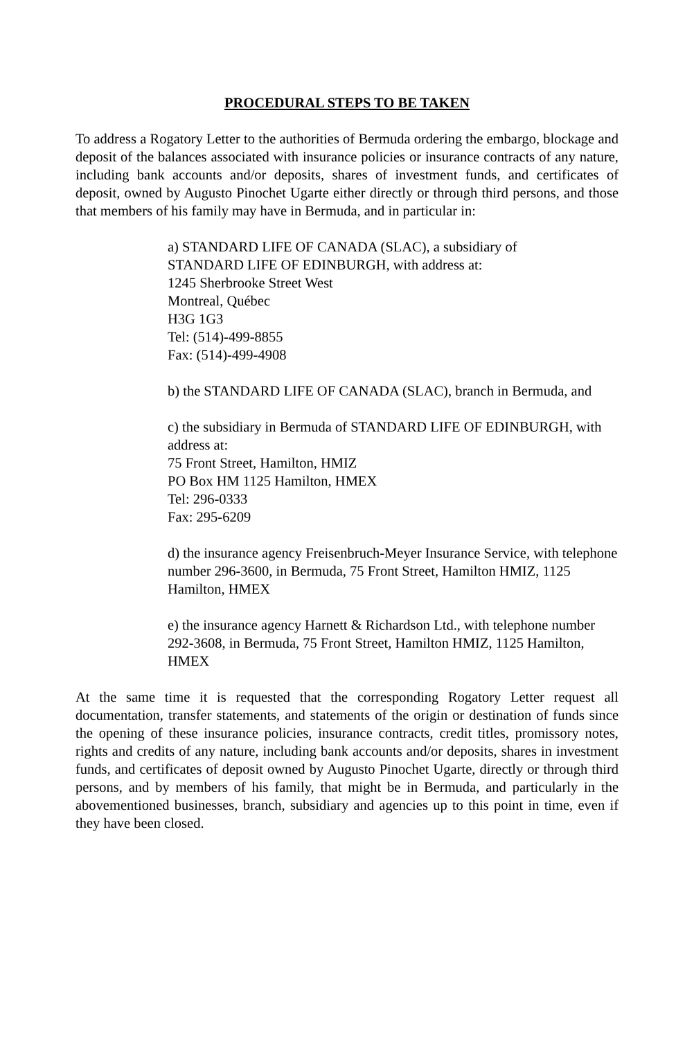PROCEDURAL STEPS TO BE TAKEN
To address a Rogatory Letter to the authorities of Bermuda ordering the embargo, blockage and deposit of the balances associated with insurance policies or insurance contracts of any nature, including bank accounts and/or deposits, shares of investment funds, and certificates of deposit, owned by Augusto Pinochet Ugarte either directly or through third persons, and those that members of his family may have in Bermuda, and in particular in:
a) STANDARD LIFE OF CANADA (SLAC), a subsidiary of
STANDARD LIFE OF EDINBURGH, with address at:
1245 Sherbrooke Street West
Montreal, Québec
H3G 1G3
Tel: (514)-499-8855
Fax: (514)-499-4908
b) the STANDARD LIFE OF CANADA (SLAC), branch in Bermuda, and
c) the subsidiary in Bermuda of STANDARD LIFE OF EDINBURGH, with address at:
75 Front Street, Hamilton, HMIZ
PO Box HM 1125 Hamilton, HMEX
Tel: 296-0333
Fax: 295-6209
d) the insurance agency Freisenbruch-Meyer Insurance Service, with telephone number 296-3600, in Bermuda, 75 Front Street, Hamilton HMIZ, 1125 Hamilton, HMEX
e) the insurance agency Harnett & Richardson Ltd., with telephone number 292-3608, in Bermuda, 75 Front Street, Hamilton HMIZ, 1125 Hamilton, HMEX
At the same time it is requested that the corresponding Rogatory Letter request all documentation, transfer statements, and statements of the origin or destination of funds since the opening of these insurance policies, insurance contracts, credit titles, promissory notes, rights and credits of any nature, including bank accounts and/or deposits, shares in investment funds, and certificates of deposit owned by Augusto Pinochet Ugarte, directly or through third persons, and by members of his family, that might be in Bermuda, and particularly in the abovementioned businesses, branch, subsidiary and agencies up to this point in time, even if they have been closed.